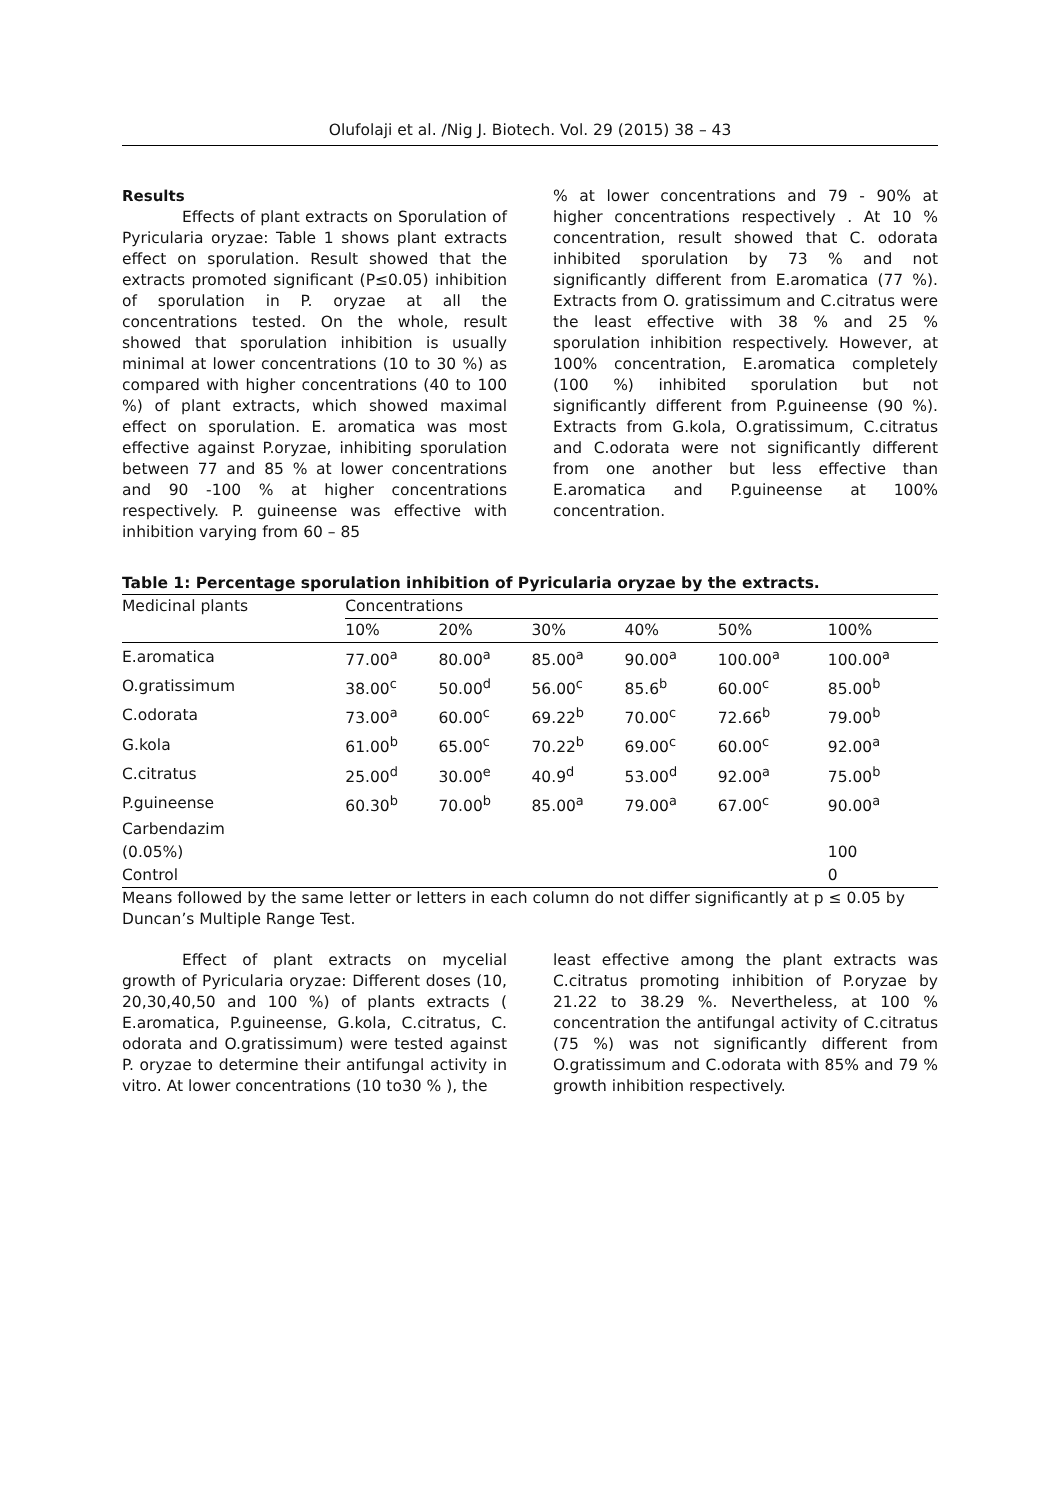Olufolaji et al. /Nig J. Biotech. Vol. 29 (2015) 38 – 43
Results
Effects of plant extracts on Sporulation of Pyricularia oryzae: Table 1 shows plant extracts effect on sporulation. Result showed that the extracts promoted significant (P≤0.05) inhibition of sporulation in P. oryzae at all the concentrations tested. On the whole, result showed that sporulation inhibition is usually minimal at lower concentrations (10 to 30 %) as compared with higher concentrations (40 to 100 %) of plant extracts, which showed maximal effect on sporulation. E. aromatica was most effective against P.oryzae, inhibiting sporulation between 77 and 85 % at lower concentrations and 90 -100 % at higher concentrations respectively. P. guineense was effective with inhibition varying from 60 – 85
% at lower concentrations and 79 - 90% at higher concentrations respectively . At 10 % concentration, result showed that C. odorata inhibited sporulation by 73 % and not significantly different from E.aromatica (77 %). Extracts from O. gratissimum and C.citratus were the least effective with 38 % and 25 % sporulation inhibition respectively. However, at 100% concentration, E.aromatica completely (100 %) inhibited sporulation but not significantly different from P.guineense (90 %). Extracts from G.kola, O.gratissimum, C.citratus and C.odorata were not significantly different from one another but less effective than E.aromatica and P.guineense at 100% concentration.
Table 1: Percentage sporulation inhibition of Pyricularia oryzae by the extracts.
| Medicinal plants | Concentrations | | | | | |
| --- | --- | --- | --- | --- | --- | --- |
| | 10% | 20% | 30% | 40% | 50% | 100% |
| E.aromatica | 77.00<sup>a</sup> | 80.00<sup>a</sup> | 85.00<sup>a</sup> | 90.00<sup>a</sup> | 100.00<sup>a</sup> | 100.00<sup>a</sup> |
| O.gratissimum | 38.00<sup>c</sup> | 50.00<sup>d</sup> | 56.00<sup>c</sup> | 85.6<sup>b</sup> | 60.00<sup>c</sup> | 85.00<sup>b</sup> |
| C.odorata | 73.00<sup>a</sup> | 60.00<sup>c</sup> | 69.22<sup>b</sup> | 70.00<sup>c</sup> | 72.66<sup>b</sup> | 79.00<sup>b</sup> |
| G.kola | 61.00<sup>b</sup> | 65.00<sup>c</sup> | 70.22<sup>b</sup> | 69.00<sup>c</sup> | 60.00<sup>c</sup> | 92.00<sup>a</sup> |
| C.citratus | 25.00<sup>d</sup> | 30.00<sup>e</sup> | 40.9<sup>d</sup> | 53.00<sup>d</sup> | 92.00<sup>a</sup> | 75.00<sup>b</sup> |
| P.guineense | 60.30<sup>b</sup> | 70.00<sup>b</sup> | 85.00<sup>a</sup> | 79.00<sup>a</sup> | 67.00<sup>c</sup> | 90.00<sup>a</sup> |
| Carbendazim | | | | | | |
| (0.05%) | | | | | | 100 |
| Control | | | | | | 0 |
Means followed by the same letter or letters in each column do not differ significantly at p ≤ 0.05 by Duncan’s Multiple Range Test.
Effect of plant extracts on mycelial growth of Pyricularia oryzae: Different doses (10, 20,30,40,50 and 100 %) of plants extracts ( E.aromatica, P.guineense, G.kola, C.citratus, C. odorata and O.gratissimum) were tested against P. oryzae to determine their antifungal activity in vitro. At lower concentrations (10 to30 % ), the
least effective among the plant extracts was C.citratus promoting inhibition of P.oryzae by 21.22 to 38.29 %. Nevertheless, at 100 % concentration the antifungal activity of C.citratus (75 %) was not significantly different from O.gratissimum and C.odorata with 85% and 79 % growth inhibition respectively.